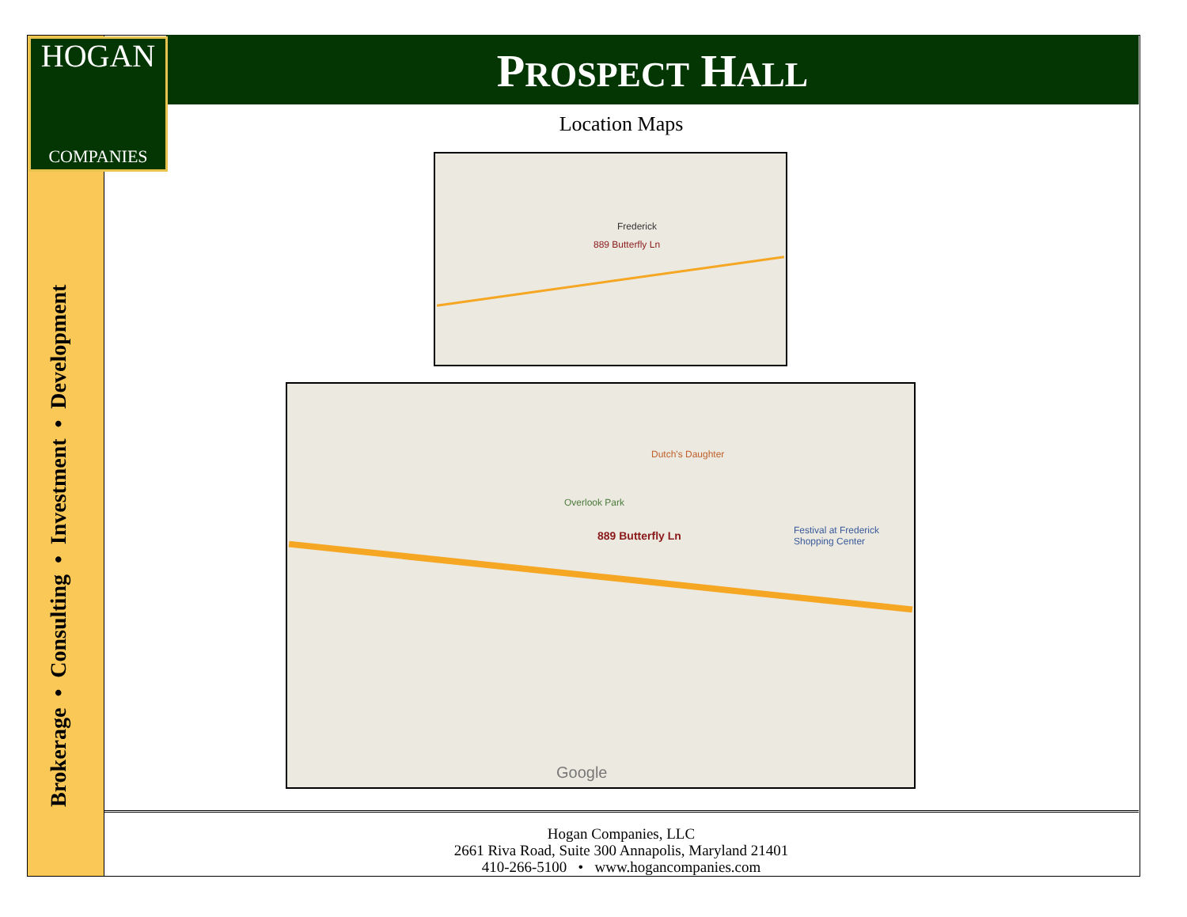PROSPECT HALL
HOGAN
COMPANIES
Brokerage • Consulting • Investment • Development
Location Maps
889 Butterfly Ln
Frederick
889 Butterfly Ln
Overlook Park
Dutch's Daughter
Festival at Frederick
Shopping Center
Google
Hogan Companies, LLC
2661 Riva Road, Suite 300 Annapolis, Maryland 21401
410-266-5100 • www.hogancompanies.com